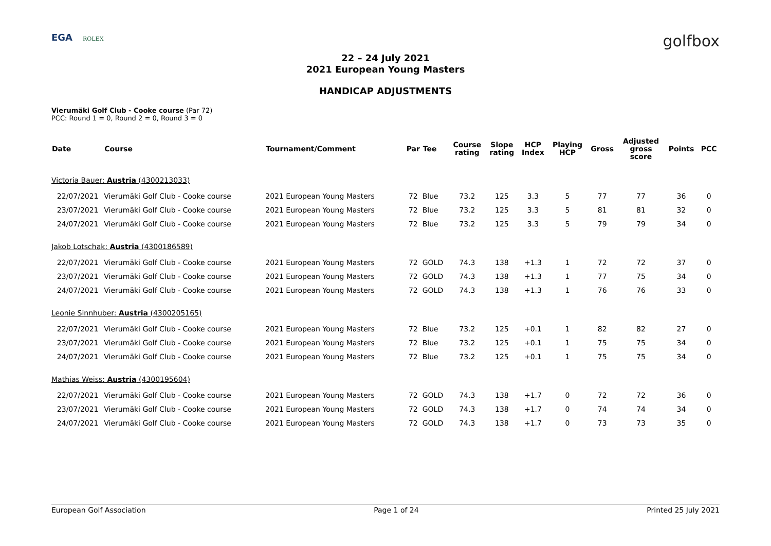EGA ROLEX
golfbox
22 – 24 July 2021
2021 European Young Masters
HANDICAP ADJUSTMENTS
Vierumäki Golf Club - Cooke course (Par 72)
PCC: Round 1 = 0, Round 2 = 0, Round 3 = 0
| Date | Course | Tournament/Comment | Par | Tee | Course rating | Slope rating | HCP Index | Playing HCP | Gross | Adjusted gross score | Points | PCC |
| --- | --- | --- | --- | --- | --- | --- | --- | --- | --- | --- | --- | --- |
| Victoria Bauer: Austria (4300213033) | | | | | | | | | | | | |
| 22/07/2021 | Vierumäki Golf Club - Cooke course | 2021 European Young Masters | 72 | Blue | 73.2 | 125 | 3.3 | 5 | 77 | 77 | 36 | 0 |
| 23/07/2021 | Vierumäki Golf Club - Cooke course | 2021 European Young Masters | 72 | Blue | 73.2 | 125 | 3.3 | 5 | 81 | 81 | 32 | 0 |
| 24/07/2021 | Vierumäki Golf Club - Cooke course | 2021 European Young Masters | 72 | Blue | 73.2 | 125 | 3.3 | 5 | 79 | 79 | 34 | 0 |
| Jakob Lotschak: Austria (4300186589) | | | | | | | | | | | | |
| 22/07/2021 | Vierumäki Golf Club - Cooke course | 2021 European Young Masters | 72 | GOLD | 74.3 | 138 | +1.3 | 1 | 72 | 72 | 37 | 0 |
| 23/07/2021 | Vierumäki Golf Club - Cooke course | 2021 European Young Masters | 72 | GOLD | 74.3 | 138 | +1.3 | 1 | 77 | 75 | 34 | 0 |
| 24/07/2021 | Vierumäki Golf Club - Cooke course | 2021 European Young Masters | 72 | GOLD | 74.3 | 138 | +1.3 | 1 | 76 | 76 | 33 | 0 |
| Leonie Sinnhuber: Austria (4300205165) | | | | | | | | | | | | |
| 22/07/2021 | Vierumäki Golf Club - Cooke course | 2021 European Young Masters | 72 | Blue | 73.2 | 125 | +0.1 | 1 | 82 | 82 | 27 | 0 |
| 23/07/2021 | Vierumäki Golf Club - Cooke course | 2021 European Young Masters | 72 | Blue | 73.2 | 125 | +0.1 | 1 | 75 | 75 | 34 | 0 |
| 24/07/2021 | Vierumäki Golf Club - Cooke course | 2021 European Young Masters | 72 | Blue | 73.2 | 125 | +0.1 | 1 | 75 | 75 | 34 | 0 |
| Mathias Weiss: Austria (4300195604) | | | | | | | | | | | | |
| 22/07/2021 | Vierumäki Golf Club - Cooke course | 2021 European Young Masters | 72 | GOLD | 74.3 | 138 | +1.7 | 0 | 72 | 72 | 36 | 0 |
| 23/07/2021 | Vierumäki Golf Club - Cooke course | 2021 European Young Masters | 72 | GOLD | 74.3 | 138 | +1.7 | 0 | 74 | 74 | 34 | 0 |
| 24/07/2021 | Vierumäki Golf Club - Cooke course | 2021 European Young Masters | 72 | GOLD | 74.3 | 138 | +1.7 | 0 | 73 | 73 | 35 | 0 |
European Golf Association Page 1 of 24 Printed 25 July 2021